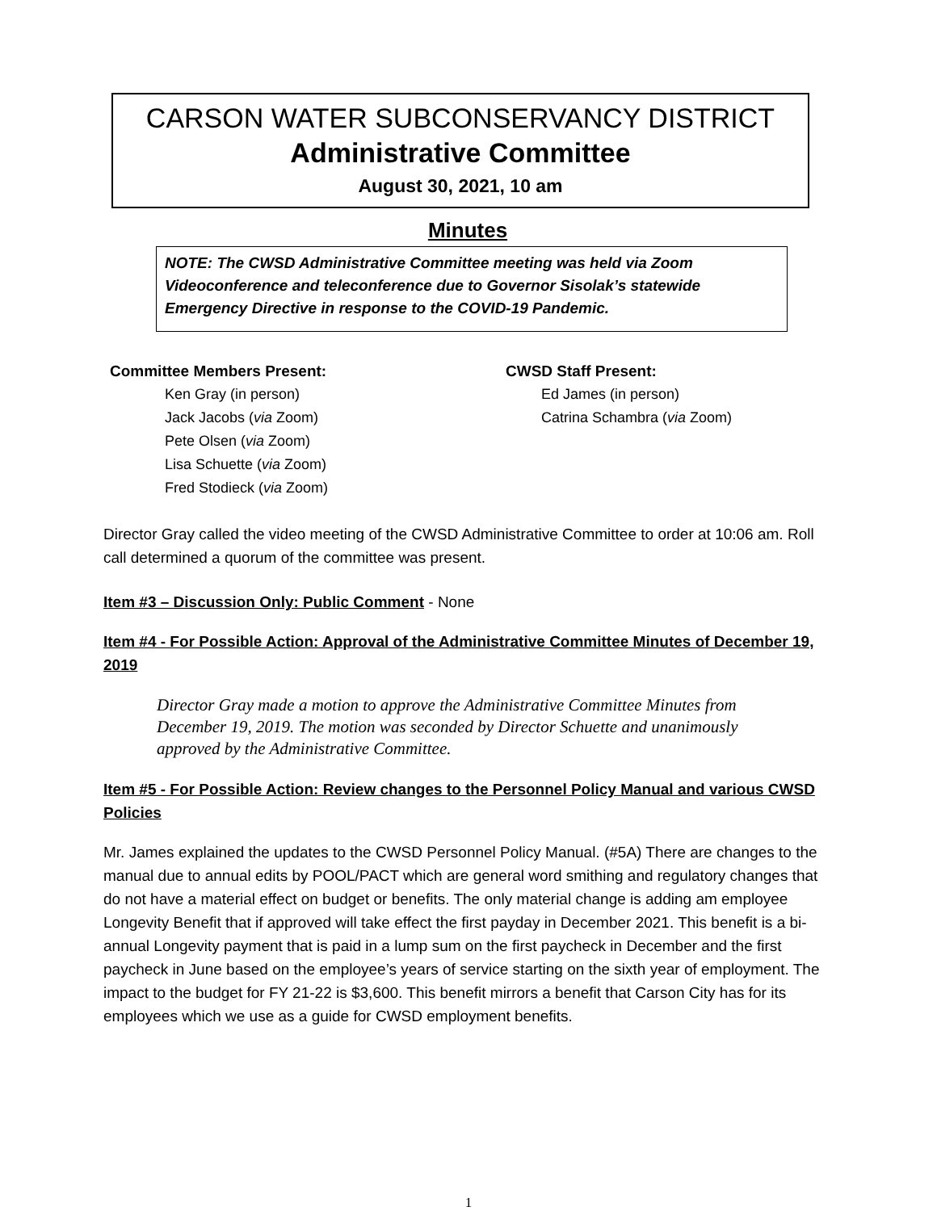CARSON WATER SUBCONSERVANCY DISTRICT
Administrative Committee
August 30, 2021, 10 am
Minutes
NOTE: The CWSD Administrative Committee meeting was held via Zoom Videoconference and teleconference due to Governor Sisolak’s statewide Emergency Directive in response to the COVID-19 Pandemic.
Committee Members Present:
Ken Gray (in person)
Jack Jacobs (via Zoom)
Pete Olsen (via Zoom)
Lisa Schuette (via Zoom)
Fred Stodieck (via Zoom)
CWSD Staff Present:
Ed James (in person)
Catrina Schambra (via Zoom)
Director Gray called the video meeting of the CWSD Administrative Committee to order at 10:06 am. Roll call determined a quorum of the committee was present.
Item #3 – Discussion Only: Public Comment - None
Item #4 - For Possible Action: Approval of the Administrative Committee Minutes of December 19, 2019
Director Gray made a motion to approve the Administrative Committee Minutes from December 19, 2019. The motion was seconded by Director Schuette and unanimously approved by the Administrative Committee.
Item #5 - For Possible Action: Review changes to the Personnel Policy Manual and various CWSD Policies
Mr. James explained the updates to the CWSD Personnel Policy Manual. (#5A) There are changes to the manual due to annual edits by POOL/PACT which are general word smithing and regulatory changes that do not have a material effect on budget or benefits. The only material change is adding am employee Longevity Benefit that if approved will take effect the first payday in December 2021. This benefit is a bi-annual Longevity payment that is paid in a lump sum on the first paycheck in December and the first paycheck in June based on the employee’s years of service starting on the sixth year of employment. The impact to the budget for FY 21-22 is $3,600. This benefit mirrors a benefit that Carson City has for its employees which we use as a guide for CWSD employment benefits.
1